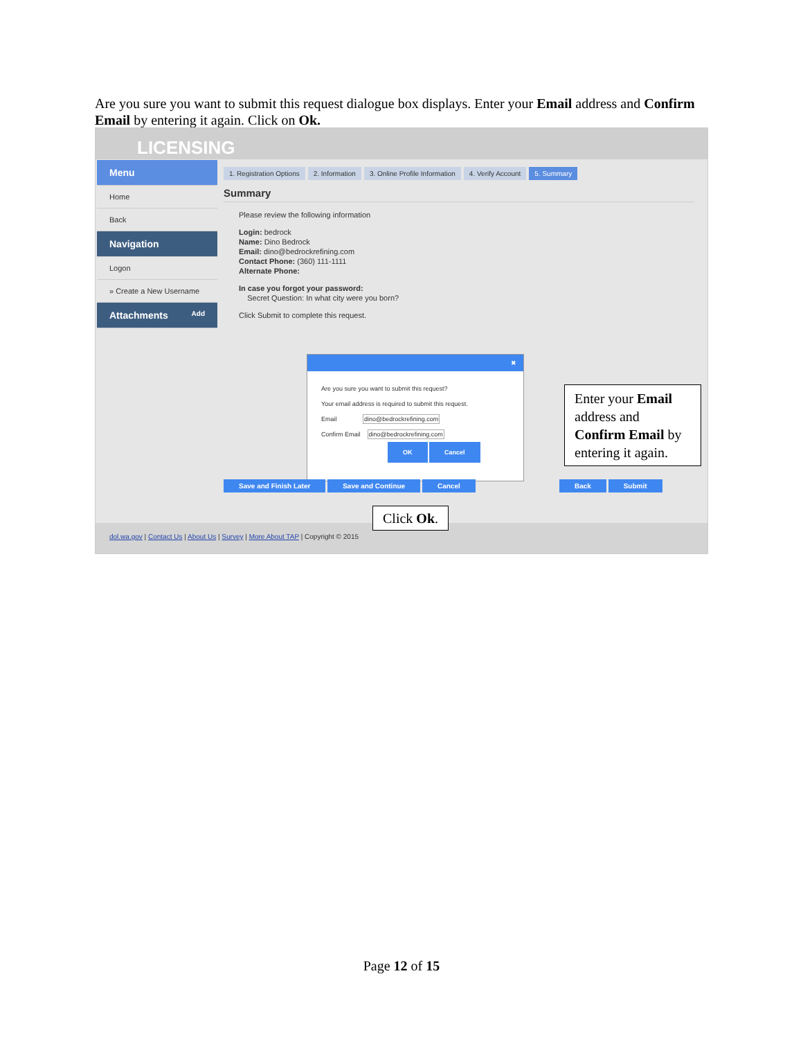Are you sure you want to submit this request dialogue box displays. Enter your Email address and Confirm Email by entering it again. Click on Ok.
LICENSING
Menu
Home
Back
Navigation
Logon
» Create a New Username
Attachments Add
1. Registration Options 2. Information 3. Online Profile Information 4. Verify Account 5. Summary
Summary
Please review the following information
Login: bedrock
Name: Dino Bedrock
Email: dino@bedrockrefining.com
Contact Phone: (360) 111-1111
Alternate Phone:
In case you forgot your password:
Secret Question: In what city were you born?
Click Submit to complete this request.
✖
Are you sure you want to submit this request?
Your email address is required to submit this request.
Email dino@bedrockrefining.com
Confirm Email dino@bedrockrefining.com
OK Cancel
Save and Finish Later Save and Continue Cancel
Back Submit
dol.wa.gov | Contact Us | About Us | Survey | More About TAP | Copyright © 2015
Enter your Email address and Confirm Email by entering it again.
Click Ok.
Page 12 of 15